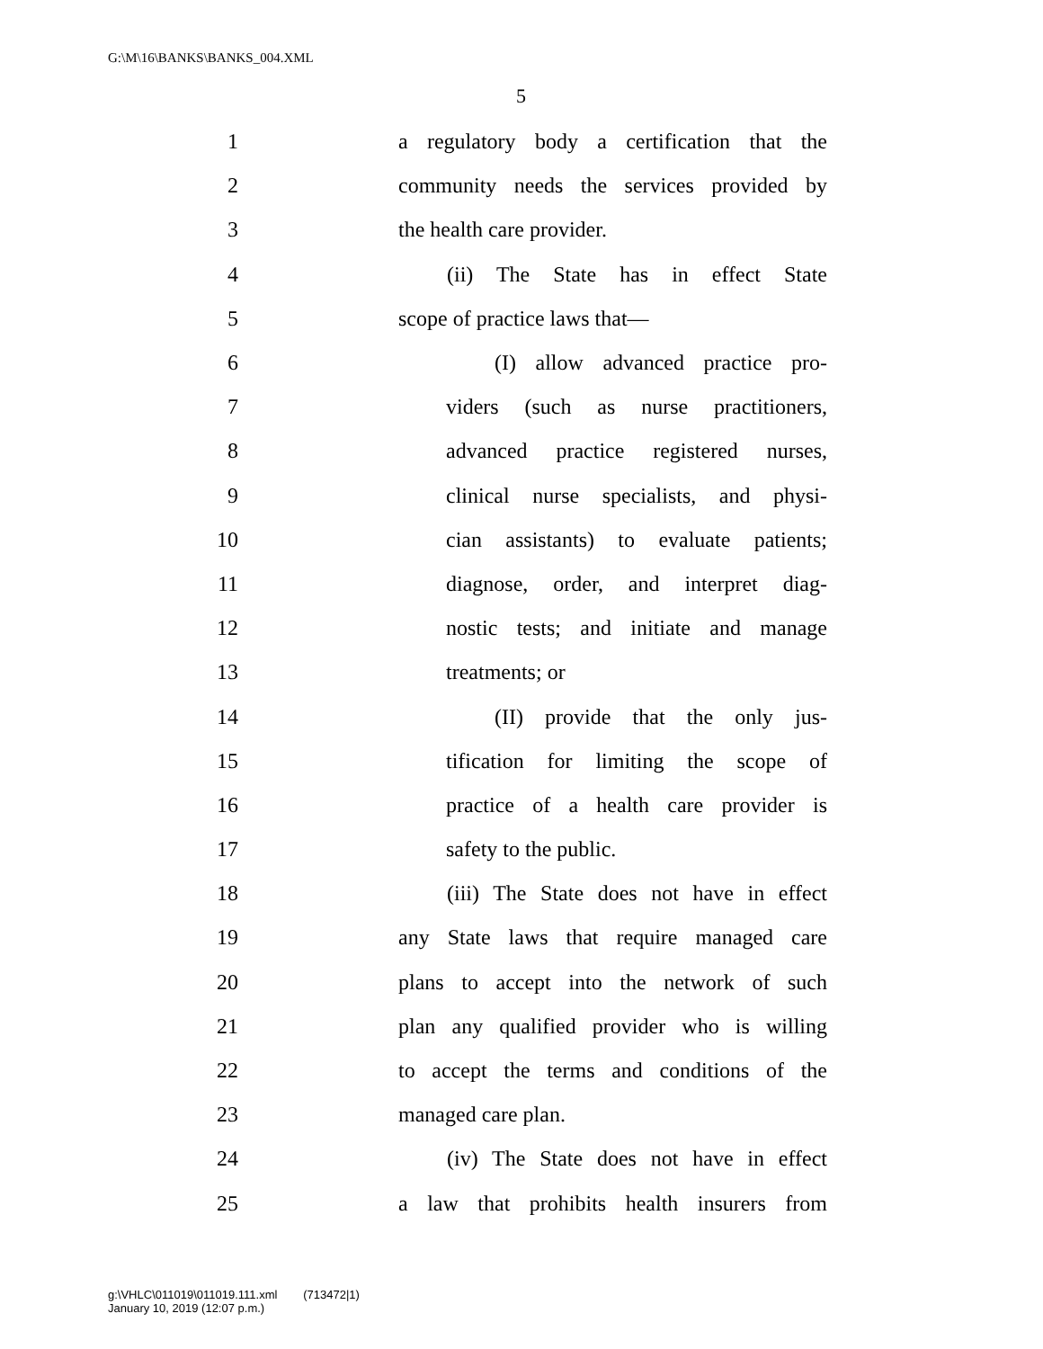G:\M\16\BANKS\BANKS_004.XML
5
1 a regulatory body a certification that the
2 community needs the services provided by
3 the health care provider.
4 (ii) The State has in effect State
5 scope of practice laws that—
6 (I) allow advanced practice pro-
7 viders (such as nurse practitioners,
8 advanced practice registered nurses,
9 clinical nurse specialists, and physi-
10 cian assistants) to evaluate patients;
11 diagnose, order, and interpret diag-
12 nostic tests; and initiate and manage
13 treatments; or
14 (II) provide that the only jus-
15 tification for limiting the scope of
16 practice of a health care provider is
17 safety to the public.
18 (iii) The State does not have in effect
19 any State laws that require managed care
20 plans to accept into the network of such
21 plan any qualified provider who is willing
22 to accept the terms and conditions of the
23 managed care plan.
24 (iv) The State does not have in effect
25 a law that prohibits health insurers from
g:\VHLC\011019\011019.111.xml (713472|1)
January 10, 2019 (12:07 p.m.)